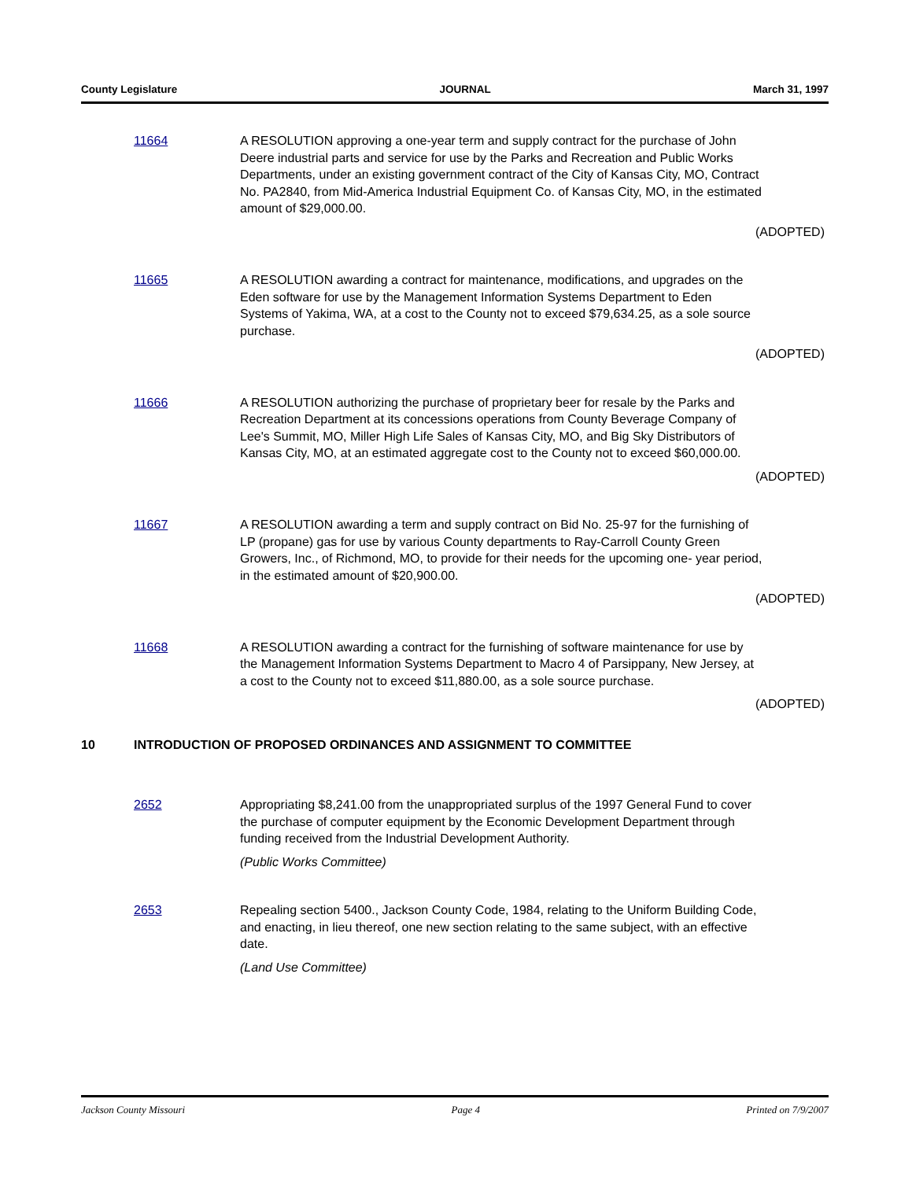County Legislature JOURNAL March 31, 1997
11664 A RESOLUTION approving a one-year term and supply contract for the purchase of John Deere industrial parts and service for use by the Parks and Recreation and Public Works Departments, under an existing government contract of the City of Kansas City, MO, Contract No. PA2840, from Mid-America Industrial Equipment Co. of Kansas City, MO, in the estimated amount of $29,000.00.
(ADOPTED)
11665 A RESOLUTION awarding a contract for maintenance, modifications, and upgrades on the Eden software for use by the Management Information Systems Department to Eden Systems of Yakima, WA, at a cost to the County not to exceed $79,634.25, as a sole source purchase.
(ADOPTED)
11666 A RESOLUTION authorizing the purchase of proprietary beer for resale by the Parks and Recreation Department at its concessions operations from County Beverage Company of Lee's Summit, MO, Miller High Life Sales of Kansas City, MO, and Big Sky Distributors of Kansas City, MO, at an estimated aggregate cost to the County not to exceed $60,000.00.
(ADOPTED)
11667 A RESOLUTION awarding a term and supply contract on Bid No. 25-97 for the furnishing of LP (propane) gas for use by various County departments to Ray-Carroll County Green Growers, Inc., of Richmond, MO, to provide for their needs for the upcoming one- year period, in the estimated amount of $20,900.00.
(ADOPTED)
11668 A RESOLUTION awarding a contract for the furnishing of software maintenance for use by the Management Information Systems Department to Macro 4 of Parsippany, New Jersey, at a cost to the County not to exceed $11,880.00, as a sole source purchase.
(ADOPTED)
10 INTRODUCTION OF PROPOSED ORDINANCES AND ASSIGNMENT TO COMMITTEE
2652 Appropriating $8,241.00 from the unappropriated surplus of the 1997 General Fund to cover the purchase of computer equipment by the Economic Development Department through funding received from the Industrial Development Authority.
(Public Works Committee)
2653 Repealing section 5400., Jackson County Code, 1984, relating to the Uniform Building Code, and enacting, in lieu thereof, one new section relating to the same subject, with an effective date.
(Land Use Committee)
Jackson County Missouri Page 4 Printed on 7/9/2007